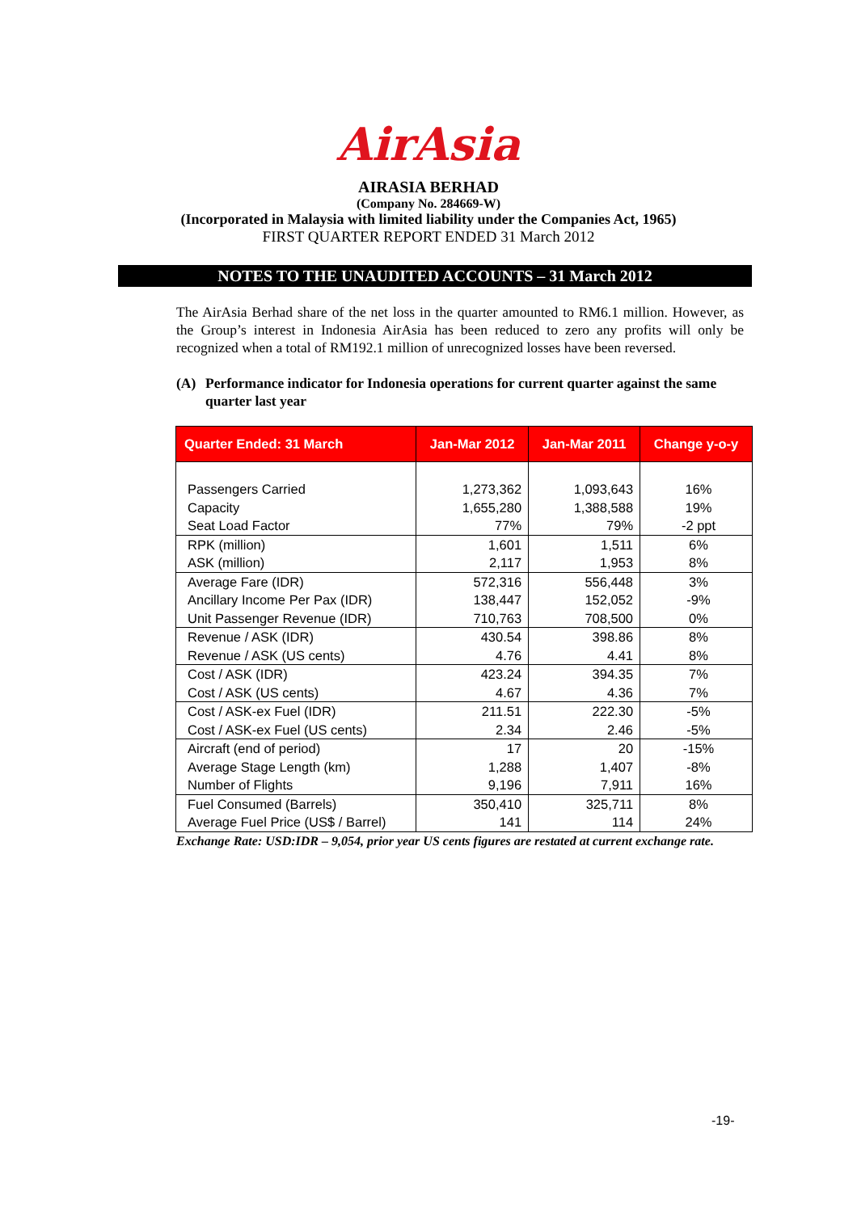AirAsia
AIRASIA BERHAD
(Company No. 284669-W)
(Incorporated in Malaysia with limited liability under the Companies Act, 1965)
FIRST QUARTER REPORT ENDED 31 March 2012
NOTES TO THE UNAUDITED ACCOUNTS – 31 March 2012
The AirAsia Berhad share of the net loss in the quarter amounted to RM6.1 million. However, as the Group’s interest in Indonesia AirAsia has been reduced to zero any profits will only be recognized when a total of RM192.1 million of unrecognized losses have been reversed.
(A) Performance indicator for Indonesia operations for current quarter against the same quarter last year
| Quarter Ended: 31 March | Jan-Mar 2012 | Jan-Mar 2011 | Change y-o-y |
| --- | --- | --- | --- |
| Passengers Carried Capacity | 1,273,362 1,655,280 | 1,093,643 1,388,588 | 16% 19% |
| Seat Load Factor | 77% | 79% | -2 ppt |
| RPK (million) ASK (million) | 1,601 2,117 | 1,511 1,953 | 6% 8% |
| Average Fare (IDR) Ancillary Income Per Pax (IDR) Unit Passenger Revenue (IDR) | 572,316 138,447 710,763 | 556,448 152,052 708,500 | 3% -9% 0% |
| Revenue / ASK (IDR) Revenue / ASK (US cents) | 430.54 4.76 | 398.86 4.41 | 8% 8% |
| Cost / ASK (IDR) Cost / ASK (US cents) | 423.24 4.67 | 394.35 4.36 | 7% 7% |
| Cost / ASK-ex Fuel (IDR) Cost / ASK-ex Fuel (US cents) | 211.51 2.34 | 222.30 2.46 | -5% -5% |
| Aircraft (end of period) Average Stage Length (km) Number of Flights | 17 1,288 9,196 | 20 1,407 7,911 | -15% -8% 16% |
| Fuel Consumed (Barrels) Average Fuel Price (US$ / Barrel) | 350,410 141 | 325,711 114 | 8% 24% |
Exchange Rate: USD:IDR – 9,054, prior year US cents figures are restated at current exchange rate.
-19-